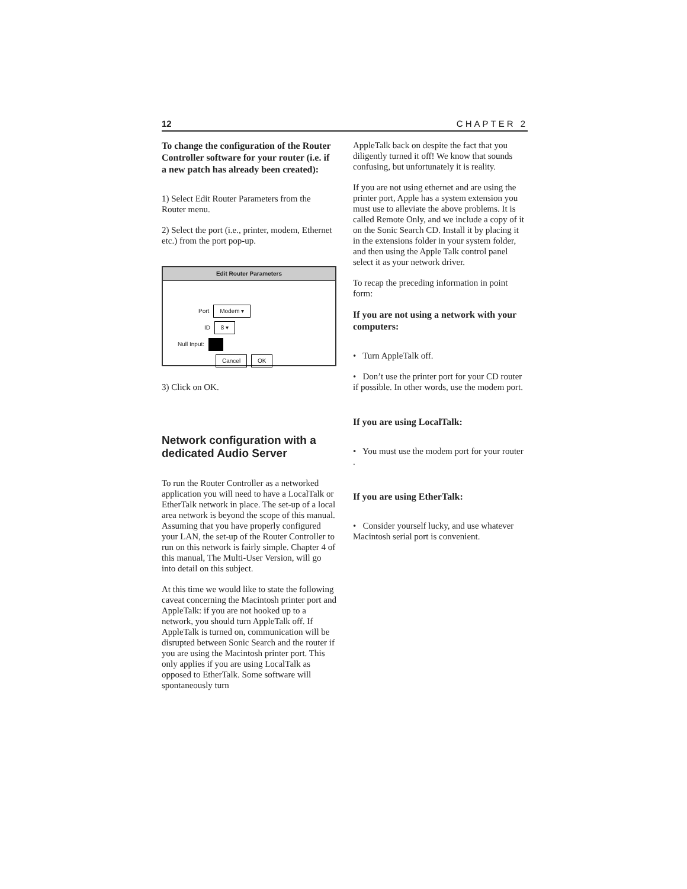12 CHAPTER 2
To change the configuration of the Router Controller software for your router (i.e. if a new patch has already been created):
1) Select Edit Router Parameters from the Router menu.
2) Select the port (i.e., printer, modem, Ethernet etc.) from the port pop-up.
Edit Router Parameters
Port Modem ▾
ID 8 ▾
Null Input:
Cancel OK
3) Click on OK.
Network configuration with a dedicated Audio Server
To run the Router Controller as a networked application you will need to have a LocalTalk or EtherTalk network in place. The set-up of a local area network is beyond the scope of this manual. Assuming that you have properly configured your LAN, the set-up of the Router Controller to run on this network is fairly simple. Chapter 4 of this manual, The Multi-User Version, will go into detail on this subject.
At this time we would like to state the following caveat concerning the Macintosh printer port and AppleTalk: if you are not hooked up to a network, you should turn AppleTalk off. If AppleTalk is turned on, communication will be disrupted between Sonic Search and the router if you are using the Macintosh printer port. This only applies if you are using LocalTalk as opposed to EtherTalk. Some software will spontaneously turn
AppleTalk back on despite the fact that you diligently turned it off! We know that sounds confusing, but unfortunately it is reality.
If you are not using ethernet and are using the printer port, Apple has a system extension you must use to alleviate the above problems. It is called Remote Only, and we include a copy of it on the Sonic Search CD. Install it by placing it in the extensions folder in your system folder, and then using the Apple Talk control panel select it as your network driver.
To recap the preceding information in point form:
If you are not using a network with your computers:
• Turn AppleTalk off.
• Don’t use the printer port for your CD router if possible. In other words, use the modem port.
If you are using LocalTalk:
• You must use the modem port for your router .
If you are using EtherTalk:
• Consider yourself lucky, and use whatever Macintosh serial port is convenient.